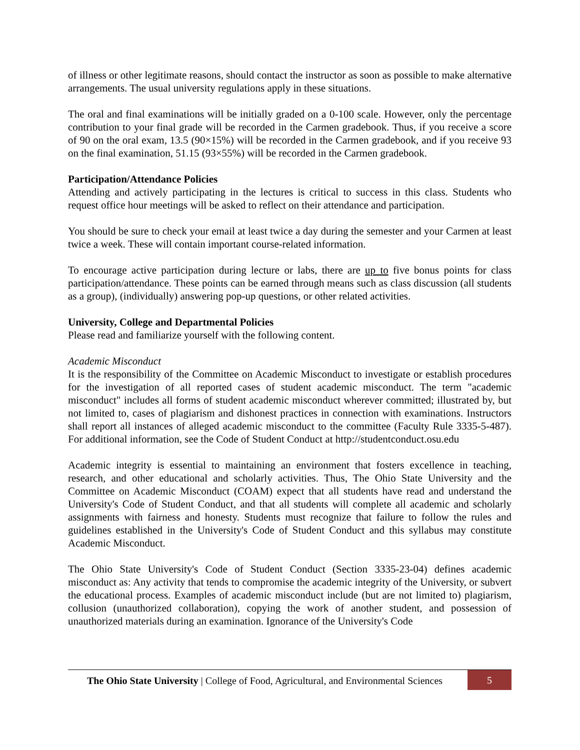of illness or other legitimate reasons, should contact the instructor as soon as possible to make alternative arrangements. The usual university regulations apply in these situations.
The oral and final examinations will be initially graded on a 0-100 scale. However, only the percentage contribution to your final grade will be recorded in the Carmen gradebook. Thus, if you receive a score of 90 on the oral exam, 13.5 (90×15%) will be recorded in the Carmen gradebook, and if you receive 93 on the final examination, 51.15 (93×55%) will be recorded in the Carmen gradebook.
Participation/Attendance Policies
Attending and actively participating in the lectures is critical to success in this class. Students who request office hour meetings will be asked to reflect on their attendance and participation.
You should be sure to check your email at least twice a day during the semester and your Carmen at least twice a week. These will contain important course-related information.
To encourage active participation during lecture or labs, there are up to five bonus points for class participation/attendance. These points can be earned through means such as class discussion (all students as a group), (individually) answering pop-up questions, or other related activities.
University, College and Departmental Policies
Please read and familiarize yourself with the following content.
Academic Misconduct
It is the responsibility of the Committee on Academic Misconduct to investigate or establish procedures for the investigation of all reported cases of student academic misconduct. The term "academic misconduct" includes all forms of student academic misconduct wherever committed; illustrated by, but not limited to, cases of plagiarism and dishonest practices in connection with examinations. Instructors shall report all instances of alleged academic misconduct to the committee (Faculty Rule 3335-5-487). For additional information, see the Code of Student Conduct at http://studentconduct.osu.edu
Academic integrity is essential to maintaining an environment that fosters excellence in teaching, research, and other educational and scholarly activities. Thus, The Ohio State University and the Committee on Academic Misconduct (COAM) expect that all students have read and understand the University's Code of Student Conduct, and that all students will complete all academic and scholarly assignments with fairness and honesty. Students must recognize that failure to follow the rules and guidelines established in the University's Code of Student Conduct and this syllabus may constitute Academic Misconduct.
The Ohio State University's Code of Student Conduct (Section 3335-23-04) defines academic misconduct as: Any activity that tends to compromise the academic integrity of the University, or subvert the educational process. Examples of academic misconduct include (but are not limited to) plagiarism, collusion (unauthorized collaboration), copying the work of another student, and possession of unauthorized materials during an examination. Ignorance of the University's Code
The Ohio State University | College of Food, Agricultural, and Environmental Sciences
5